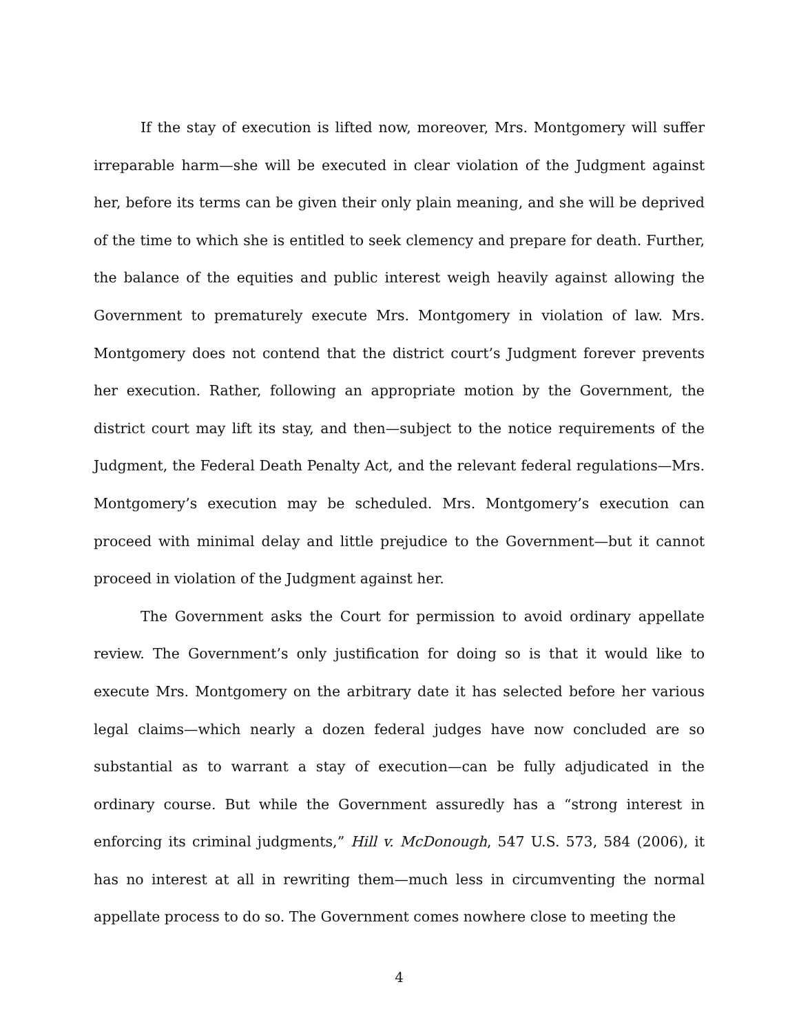If the stay of execution is lifted now, moreover, Mrs. Montgomery will suffer irreparable harm—she will be executed in clear violation of the Judgment against her, before its terms can be given their only plain meaning, and she will be deprived of the time to which she is entitled to seek clemency and prepare for death. Further, the balance of the equities and public interest weigh heavily against allowing the Government to prematurely execute Mrs. Montgomery in violation of law. Mrs. Montgomery does not contend that the district court’s Judgment forever prevents her execution. Rather, following an appropriate motion by the Government, the district court may lift its stay, and then—subject to the notice requirements of the Judgment, the Federal Death Penalty Act, and the relevant federal regulations—Mrs. Montgomery’s execution may be scheduled. Mrs. Montgomery’s execution can proceed with minimal delay and little prejudice to the Government—but it cannot proceed in violation of the Judgment against her.
The Government asks the Court for permission to avoid ordinary appellate review. The Government’s only justification for doing so is that it would like to execute Mrs. Montgomery on the arbitrary date it has selected before her various legal claims—which nearly a dozen federal judges have now concluded are so substantial as to warrant a stay of execution—can be fully adjudicated in the ordinary course. But while the Government assuredly has a “strong interest in enforcing its criminal judgments,” Hill v. McDonough, 547 U.S. 573, 584 (2006), it has no interest at all in rewriting them—much less in circumventing the normal appellate process to do so. The Government comes nowhere close to meeting the
4